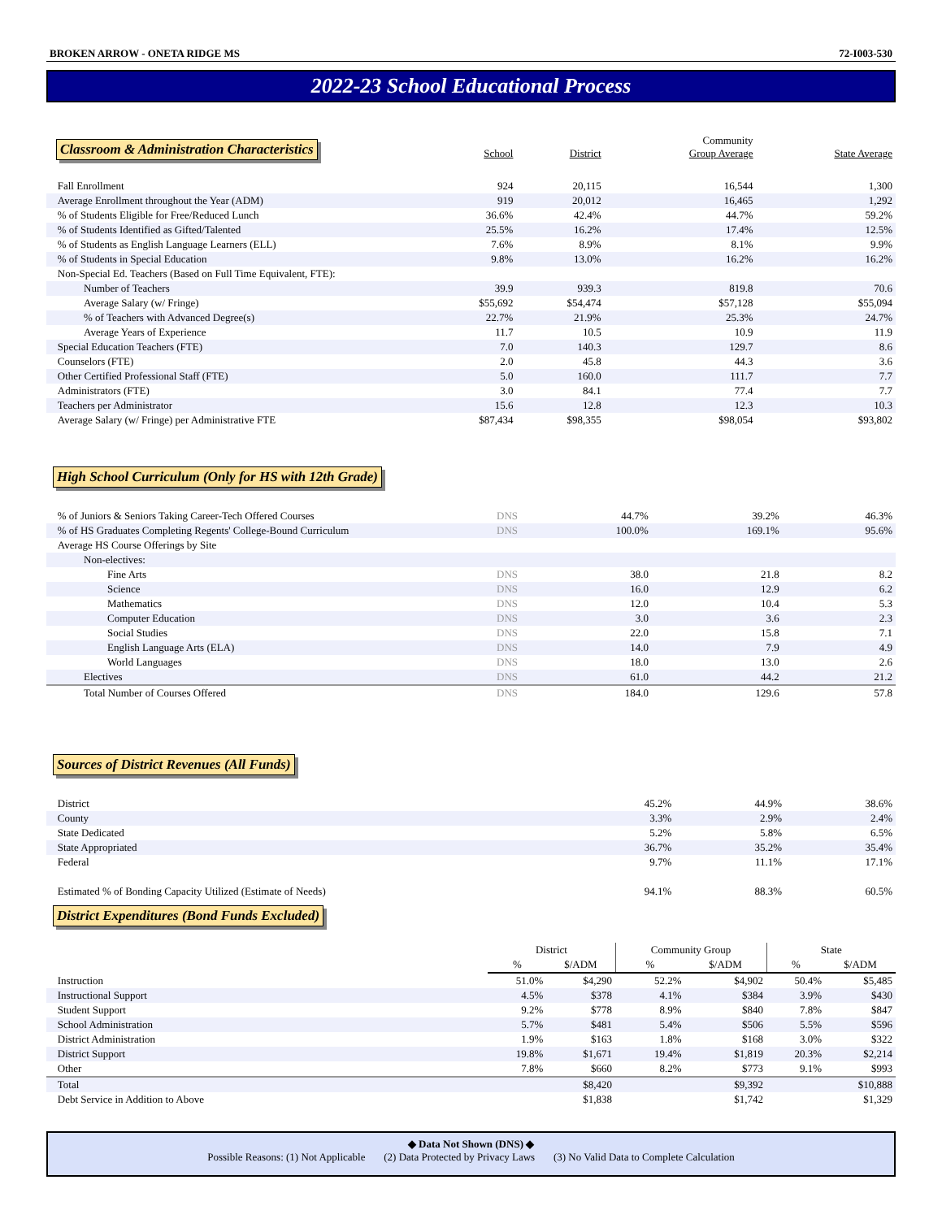BROKEN ARROW - ONETA RIDGE MS 72-I003-530
2022-23 School Educational Process
| Classroom & Administration Characteristics | School | District | Community Group Average | State Average |
| Fall Enrollment | 924 | 20,115 | 16,544 | 1,300 |
| Average Enrollment throughout the Year (ADM) | 919 | 20,012 | 16,465 | 1,292 |
| % of Students Eligible for Free/Reduced Lunch | 36.6% | 42.4% | 44.7% | 59.2% |
| % of Students Identified as Gifted/Talented | 25.5% | 16.2% | 17.4% | 12.5% |
| % of Students as English Language Learners (ELL) | 7.6% | 8.9% | 8.1% | 9.9% |
| % of Students in Special Education | 9.8% | 13.0% | 16.2% | 16.2% |
| Non-Special Ed. Teachers (Based on Full Time Equivalent, FTE): | | | | |
| Number of Teachers | 39.9 | 939.3 | 819.8 | 70.6 |
| Average Salary (w/ Fringe) | $55,692 | $54,474 | $57,128 | $55,094 |
| % of Teachers with Advanced Degree(s) | 22.7% | 21.9% | 25.3% | 24.7% |
| Average Years of Experience | 11.7 | 10.5 | 10.9 | 11.9 |
| Special Education Teachers (FTE) | 7.0 | 140.3 | 129.7 | 8.6 |
| Counselors (FTE) | 2.0 | 45.8 | 44.3 | 3.6 |
| Other Certified Professional Staff (FTE) | 5.0 | 160.0 | 111.7 | 7.7 |
| Administrators (FTE) | 3.0 | 84.1 | 77.4 | 7.7 |
| Teachers per Administrator | 15.6 | 12.8 | 12.3 | 10.3 |
| Average Salary (w/ Fringe) per Administrative FTE | $87,434 | $98,355 | $98,054 | $93,802 |
High School Curriculum (Only for HS with 12th Grade)
| % of Juniors & Seniors Taking Career-Tech Offered Courses | DNS | 44.7% | 39.2% | 46.3% |
| % of HS Graduates Completing Regents' College-Bound Curriculum | DNS | 100.0% | 169.1% | 95.6% |
| Average HS Course Offerings by Site | | | | |
| Non-electives: | | | | |
| Fine Arts | DNS | 38.0 | 21.8 | 8.2 |
| Science | DNS | 16.0 | 12.9 | 6.2 |
| Mathematics | DNS | 12.0 | 10.4 | 5.3 |
| Computer Education | DNS | 3.0 | 3.6 | 2.3 |
| Social Studies | DNS | 22.0 | 15.8 | 7.1 |
| English Language Arts (ELA) | DNS | 14.0 | 7.9 | 4.9 |
| World Languages | DNS | 18.0 | 13.0 | 2.6 |
| Electives | DNS | 61.0 | 44.2 | 21.2 |
| Total Number of Courses Offered | DNS | 184.0 | 129.6 | 57.8 |
Sources of District Revenues (All Funds)
| District | 45.2% | 44.9% | 38.6% |
| County | 3.3% | 2.9% | 2.4% |
| State Dedicated | 5.2% | 5.8% | 6.5% |
| State Appropriated | 36.7% | 35.2% | 35.4% |
| Federal | 9.7% | 11.1% | 17.1% |
| Estimated % of Bonding Capacity Utilized (Estimate of Needs) | 94.1% | 88.3% | 60.5% |
District Expenditures (Bond Funds Excluded)
| | District | | Community Group | | State | |
| | % | $/ADM | % | $/ADM | % | $/ADM |
| Instruction | 51.0% | $4,290 | 52.2% | $4,902 | 50.4% | $5,485 |
| Instructional Support | 4.5% | $378 | 4.1% | $384 | 3.9% | $430 |
| Student Support | 9.2% | $778 | 8.9% | $840 | 7.8% | $847 |
| School Administration | 5.7% | $481 | 5.4% | $506 | 5.5% | $596 |
| District Administration | 1.9% | $163 | 1.8% | $168 | 3.0% | $322 |
| District Support | 19.8% | $1,671 | 19.4% | $1,819 | 20.3% | $2,214 |
| Other | 7.8% | $660 | 8.2% | $773 | 9.1% | $993 |
| Total | | $8,420 | | $9,392 | | $10,888 |
| Debt Service in Addition to Above | | $1,838 | | $1,742 | | $1,329 |
◆ Data Not Shown (DNS) ◆
Possible Reasons: (1) Not Applicable (2) Data Protected by Privacy Laws (3) No Valid Data to Complete Calculation